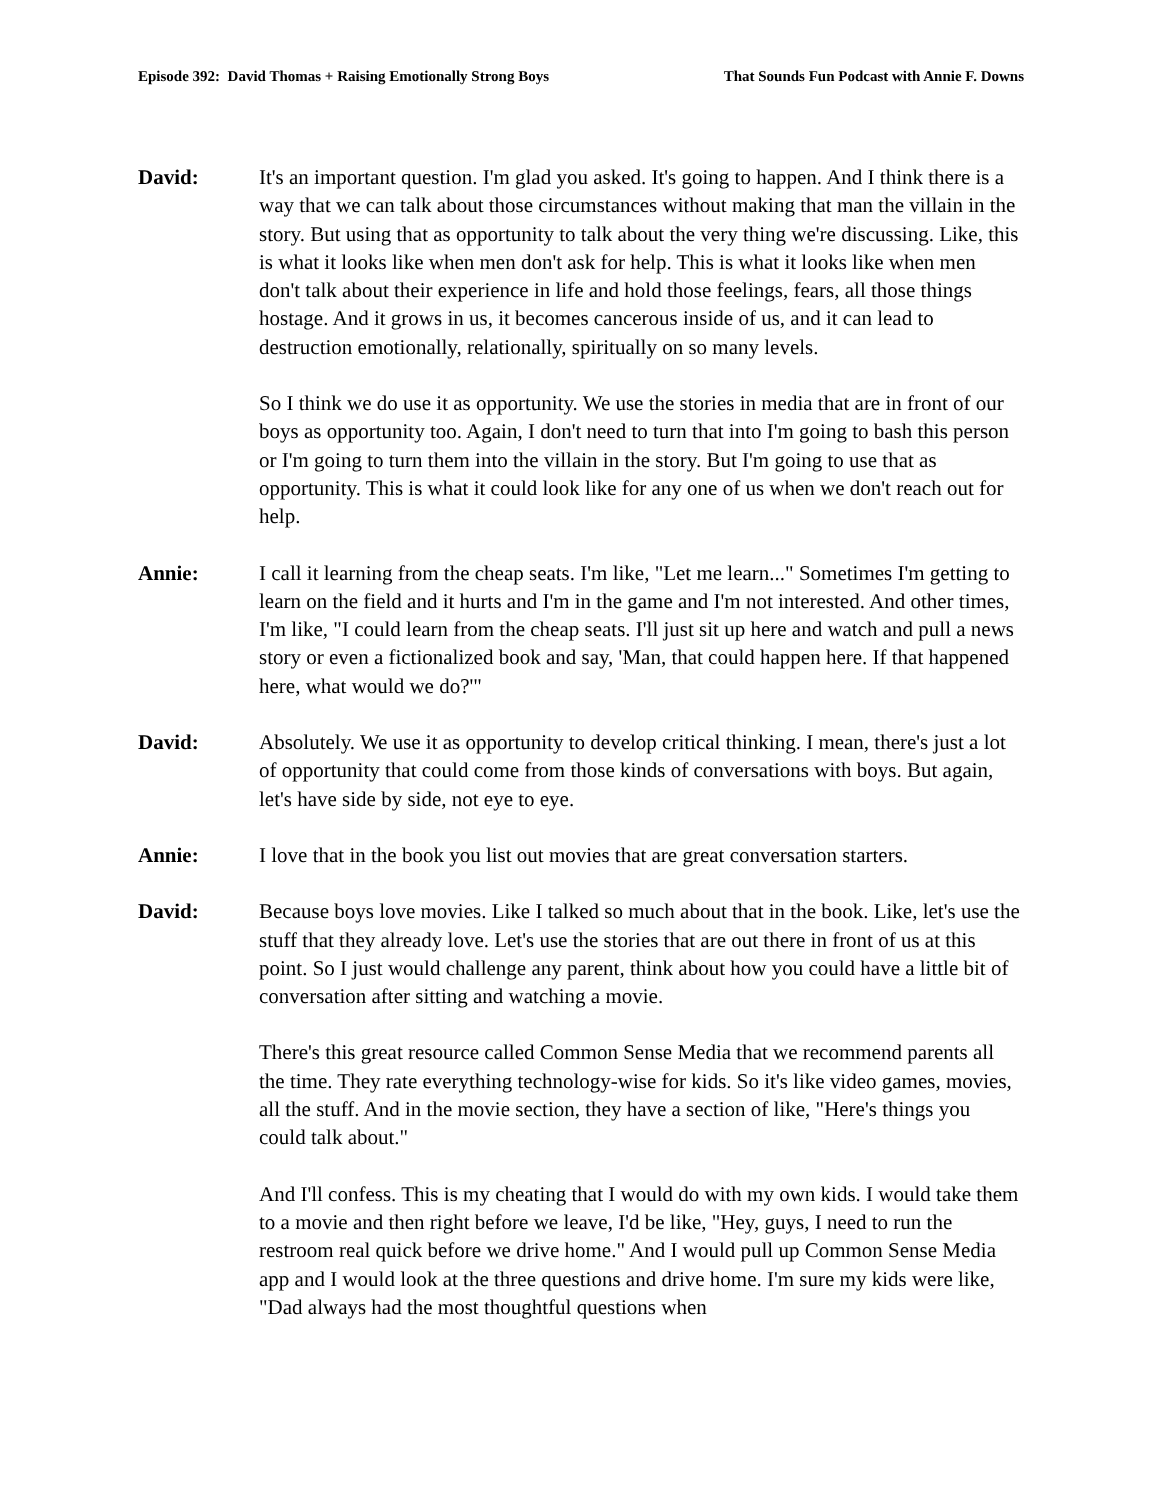Episode 392: David Thomas + Raising Emotionally Strong Boys That Sounds Fun Podcast with Annie F. Downs
David: It's an important question. I'm glad you asked. It's going to happen. And I think there is a way that we can talk about those circumstances without making that man the villain in the story. But using that as opportunity to talk about the very thing we're discussing. Like, this is what it looks like when men don't ask for help. This is what it looks like when men don't talk about their experience in life and hold those feelings, fears, all those things hostage. And it grows in us, it becomes cancerous inside of us, and it can lead to destruction emotionally, relationally, spiritually on so many levels.
So I think we do use it as opportunity. We use the stories in media that are in front of our boys as opportunity too. Again, I don't need to turn that into I'm going to bash this person or I'm going to turn them into the villain in the story. But I'm going to use that as opportunity. This is what it could look like for any one of us when we don't reach out for help.
Annie: I call it learning from the cheap seats. I'm like, "Let me learn..." Sometimes I'm getting to learn on the field and it hurts and I'm in the game and I'm not interested. And other times, I'm like, "I could learn from the cheap seats. I'll just sit up here and watch and pull a news story or even a fictionalized book and say, 'Man, that could happen here. If that happened here, what would we do?'"
David: Absolutely. We use it as opportunity to develop critical thinking. I mean, there's just a lot of opportunity that could come from those kinds of conversations with boys. But again, let's have side by side, not eye to eye.
Annie: I love that in the book you list out movies that are great conversation starters.
David: Because boys love movies. Like I talked so much about that in the book. Like, let's use the stuff that they already love. Let's use the stories that are out there in front of us at this point. So I just would challenge any parent, think about how you could have a little bit of conversation after sitting and watching a movie.
There's this great resource called Common Sense Media that we recommend parents all the time. They rate everything technology-wise for kids. So it's like video games, movies, all the stuff. And in the movie section, they have a section of like, "Here's things you could talk about."
And I'll confess. This is my cheating that I would do with my own kids. I would take them to a movie and then right before we leave, I'd be like, "Hey, guys, I need to run the restroom real quick before we drive home." And I would pull up Common Sense Media app and I would look at the three questions and drive home. I'm sure my kids were like, "Dad always had the most thoughtful questions when